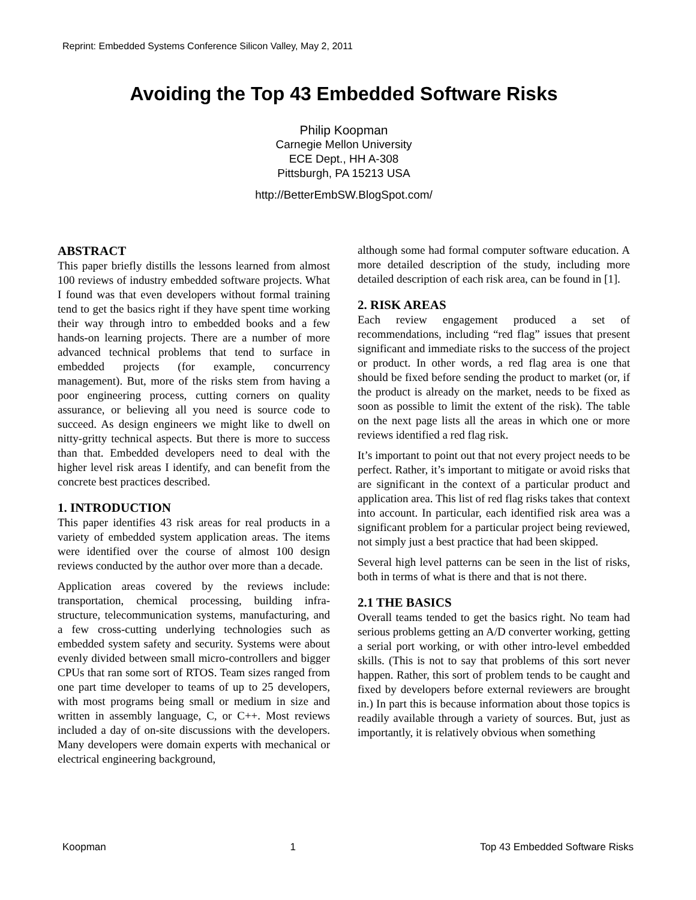Reprint: Embedded Systems Conference Silicon Valley, May 2, 2011
Avoiding the Top 43 Embedded Software Risks
Philip Koopman
Carnegie Mellon University
ECE Dept., HH A-308
Pittsburgh, PA 15213 USA
http://BetterEmbSW.BlogSpot.com/
ABSTRACT
This paper briefly distills the lessons learned from almost 100 reviews of industry embedded software projects. What I found was that even developers without formal training tend to get the basics right if they have spent time working their way through intro to embedded books and a few hands-on learning projects. There are a number of more advanced technical problems that tend to surface in embedded projects (for example, concurrency management). But, more of the risks stem from having a poor engineering process, cutting corners on quality assurance, or believing all you need is source code to succeed. As design engineers we might like to dwell on nitty-gritty technical aspects. But there is more to success than that. Embedded developers need to deal with the higher level risk areas I identify, and can benefit from the concrete best practices described.
1. INTRODUCTION
This paper identifies 43 risk areas for real products in a variety of embedded system application areas. The items were identified over the course of almost 100 design reviews conducted by the author over more than a decade.
Application areas covered by the reviews include: transportation, chemical processing, building infra-structure, telecommunication systems, manufacturing, and a few cross-cutting underlying technologies such as embedded system safety and security. Systems were about evenly divided between small micro-controllers and bigger CPUs that ran some sort of RTOS. Team sizes ranged from one part time developer to teams of up to 25 developers, with most programs being small or medium in size and written in assembly language, C, or C++. Most reviews included a day of on-site discussions with the developers. Many developers were domain experts with mechanical or electrical engineering background,
although some had formal computer software education. A more detailed description of the study, including more detailed description of each risk area, can be found in [1].
2. RISK AREAS
Each review engagement produced a set of recommendations, including “red flag” issues that present significant and immediate risks to the success of the project or product. In other words, a red flag area is one that should be fixed before sending the product to market (or, if the product is already on the market, needs to be fixed as soon as possible to limit the extent of the risk). The table on the next page lists all the areas in which one or more reviews identified a red flag risk.
It’s important to point out that not every project needs to be perfect. Rather, it’s important to mitigate or avoid risks that are significant in the context of a particular product and application area. This list of red flag risks takes that context into account. In particular, each identified risk area was a significant problem for a particular project being reviewed, not simply just a best practice that had been skipped.
Several high level patterns can be seen in the list of risks, both in terms of what is there and that is not there.
2.1 THE BASICS
Overall teams tended to get the basics right. No team had serious problems getting an A/D converter working, getting a serial port working, or with other intro-level embedded skills. (This is not to say that problems of this sort never happen. Rather, this sort of problem tends to be caught and fixed by developers before external reviewers are brought in.) In part this is because information about those topics is readily available through a variety of sources. But, just as importantly, it is relatively obvious when something
Koopman 1 Top 43 Embedded Software Risks